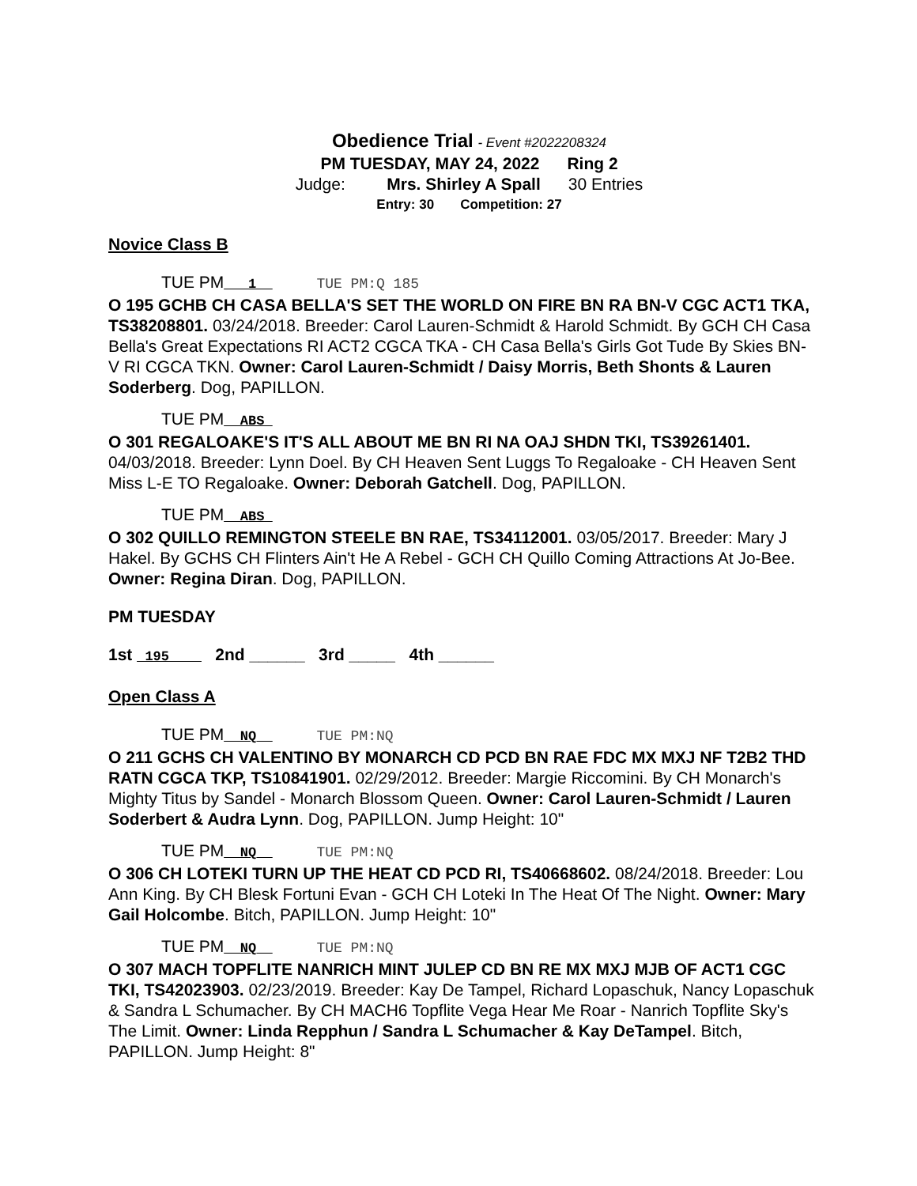Obedience Trial - Event #2022208324
PM TUESDAY, MAY 24, 2022 Ring 2
Judge: Mrs. Shirley A Spall 30 Entries
Entry: 30 Competition: 27
Novice Class B
TUE PM___1__ TUE PM:Q 185
O 195 GCHB CH CASA BELLA'S SET THE WORLD ON FIRE BN RA BN-V CGC ACT1 TKA, TS38208801. 03/24/2018. Breeder: Carol Lauren-Schmidt & Harold Schmidt. By GCH CH Casa Bella's Great Expectations RI ACT2 CGCA TKA - CH Casa Bella's Girls Got Tude By Skies BN-V RI CGCA TKN. Owner: Carol Lauren-Schmidt / Daisy Morris, Beth Shonts & Lauren Soderberg. Dog, PAPILLON.
TUE PM__ABS_
O 301 REGALOAKE'S IT'S ALL ABOUT ME BN RI NA OAJ SHDN TKI, TS39261401. 04/03/2018. Breeder: Lynn Doel. By CH Heaven Sent Luggs To Regaloake - CH Heaven Sent Miss L-E TO Regaloake. Owner: Deborah Gatchell. Dog, PAPILLON.
TUE PM__ABS_
O 302 QUILLO REMINGTON STEELE BN RAE, TS34112001. 03/05/2017. Breeder: Mary J Hakel. By GCHS CH Flinters Ain't He A Rebel - GCH CH Quillo Coming Attractions At Jo-Bee. Owner: Regina Diran. Dog, PAPILLON.
PM TUESDAY
1st _195____ 2nd ______ 3rd _____ 4th ______
Open Class A
TUE PM__NQ__ TUE PM:NQ
O 211 GCHS CH VALENTINO BY MONARCH CD PCD BN RAE FDC MX MXJ NF T2B2 THD RATN CGCA TKP, TS10841901. 02/29/2012. Breeder: Margie Riccomini. By CH Monarch's Mighty Titus by Sandel - Monarch Blossom Queen. Owner: Carol Lauren-Schmidt / Lauren Soderbert & Audra Lynn. Dog, PAPILLON. Jump Height: 10"
TUE PM__NQ__ TUE PM:NQ
O 306 CH LOTEKI TURN UP THE HEAT CD PCD RI, TS40668602. 08/24/2018. Breeder: Lou Ann King. By CH Blesk Fortuni Evan - GCH CH Loteki In The Heat Of The Night. Owner: Mary Gail Holcombe. Bitch, PAPILLON. Jump Height: 10"
TUE PM__NQ__ TUE PM:NQ
O 307 MACH TOPFLITE NANRICH MINT JULEP CD BN RE MX MXJ MJB OF ACT1 CGC TKI, TS42023903. 02/23/2019. Breeder: Kay De Tampel, Richard Lopaschuk, Nancy Lopaschuk & Sandra L Schumacher. By CH MACH6 Topflite Vega Hear Me Roar - Nanrich Topflite Sky's The Limit. Owner: Linda Repphun / Sandra L Schumacher & Kay DeTampel. Bitch, PAPILLON. Jump Height: 8"